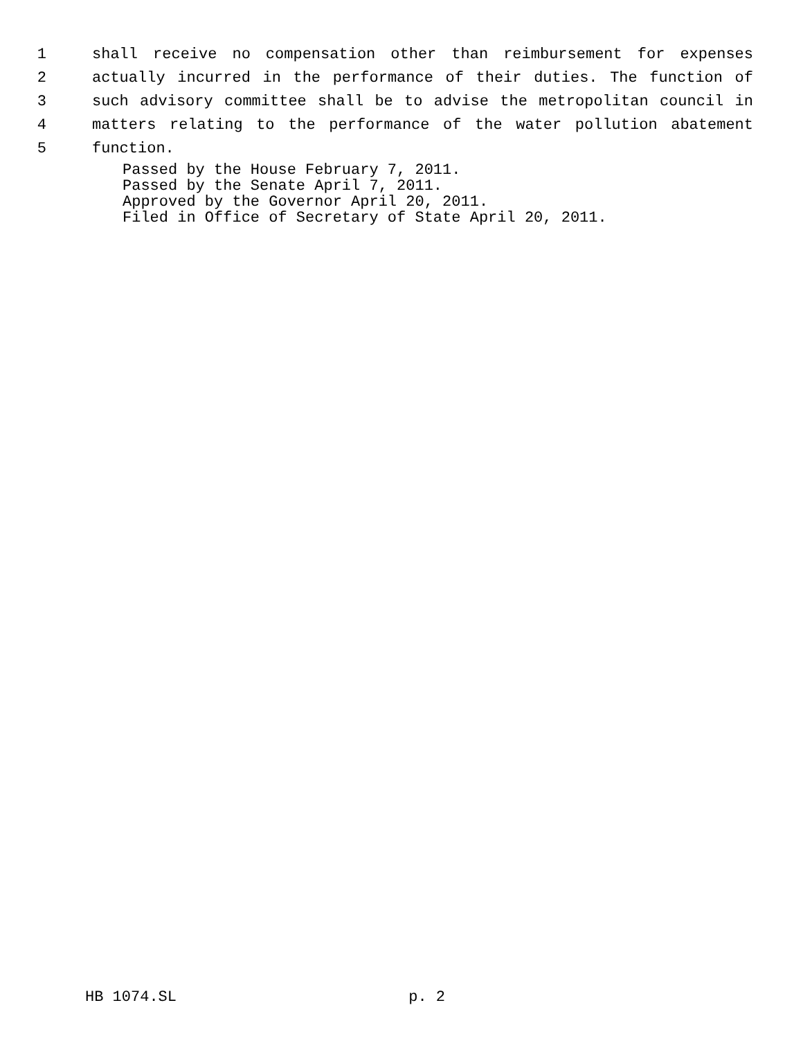1 shall receive no compensation other than reimbursement for expenses
2 actually incurred in the performance of their duties. The function of
3 such advisory committee shall be to advise the metropolitan council in
4 matters relating to the performance of the water pollution abatement
5 function.
Passed by the House February 7, 2011.
Passed by the Senate April 7, 2011.
Approved by the Governor April 20, 2011.
Filed in Office of Secretary of State April 20, 2011.
HB 1074.SL p. 2